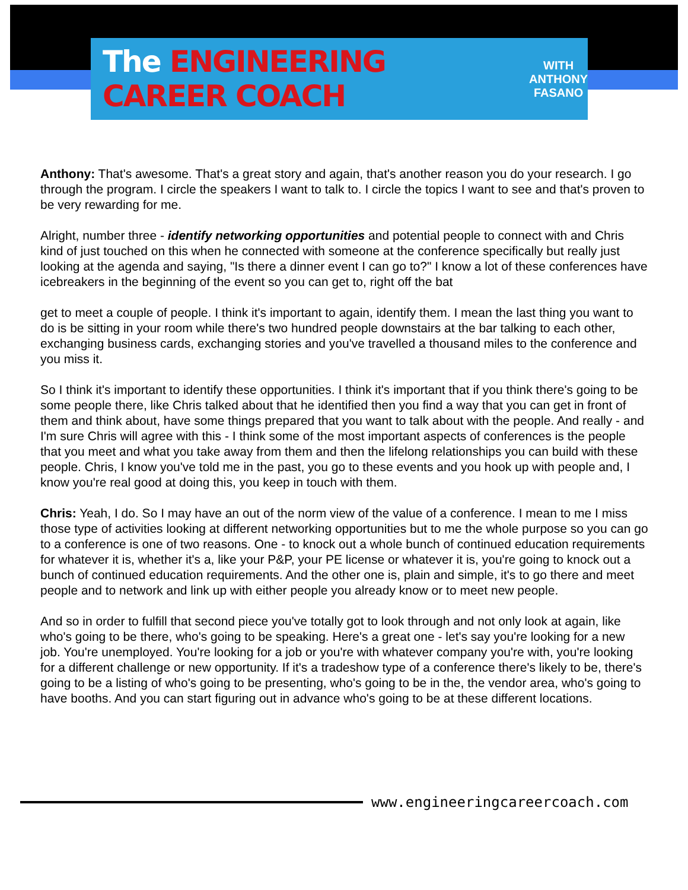The ENGINEERING CAREER COACH
WITH
ANTHONY
FASANO
Anthony: That's awesome. That's a great story and again, that's another reason you do your research. I go through the program. I circle the speakers I want to talk to. I circle the topics I want to see and that's proven to be very rewarding for me.
Alright, number three - identify networking opportunities and potential people to connect with and Chris kind of just touched on this when he connected with someone at the conference specifically but really just looking at the agenda and saying, "Is there a dinner event I can go to?" I know a lot of these conferences have icebreakers in the beginning of the event so you can get to, right off the bat
get to meet a couple of people. I think it's important to again, identify them. I mean the last thing you want to do is be sitting in your room while there's two hundred people downstairs at the bar talking to each other, exchanging business cards, exchanging stories and you've travelled a thousand miles to the conference and you miss it.
So I think it's important to identify these opportunities. I think it's important that if you think there's going to be some people there, like Chris talked about that he identified then you find a way that you can get in front of them and think about, have some things prepared that you want to talk about with the people. And really - and I'm sure Chris will agree with this - I think some of the most important aspects of conferences is the people that you meet and what you take away from them and then the lifelong relationships you can build with these people. Chris, I know you've told me in the past, you go to these events and you hook up with people and, I know you're real good at doing this, you keep in touch with them.
Chris: Yeah, I do. So I may have an out of the norm view of the value of a conference. I mean to me I miss those type of activities looking at different networking opportunities but to me the whole purpose so you can go to a conference is one of two reasons. One - to knock out a whole bunch of continued education requirements for whatever it is, whether it's a, like your P&P, your PE license or whatever it is, you're going to knock out a bunch of continued education requirements. And the other one is, plain and simple, it's to go there and meet people and to network and link up with either people you already know or to meet new people.
And so in order to fulfill that second piece you've totally got to look through and not only look at again, like who's going to be there, who's going to be speaking. Here's a great one - let's say you're looking for a new job. You're unemployed. You're looking for a job or you're with whatever company you're with, you're looking for a different challenge or new opportunity. If it's a tradeshow type of a conference there's likely to be, there's going to be a listing of who's going to be presenting, who's going to be in the, the vendor area, who's going to have booths. And you can start figuring out in advance who's going to be at these different locations.
www.engineeringcareercoach.com